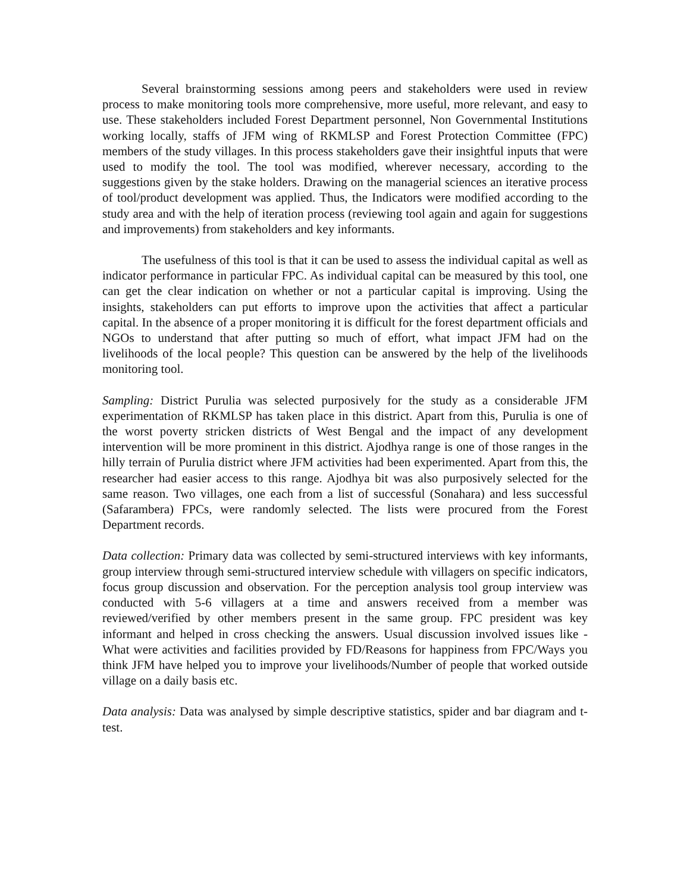Several brainstorming sessions among peers and stakeholders were used in review process to make monitoring tools more comprehensive, more useful, more relevant, and easy to use. These stakeholders included Forest Department personnel, Non Governmental Institutions working locally, staffs of JFM wing of RKMLSP and Forest Protection Committee (FPC) members of the study villages. In this process stakeholders gave their insightful inputs that were used to modify the tool. The tool was modified, wherever necessary, according to the suggestions given by the stake holders. Drawing on the managerial sciences an iterative process of tool/product development was applied. Thus, the Indicators were modified according to the study area and with the help of iteration process (reviewing tool again and again for suggestions and improvements) from stakeholders and key informants.
The usefulness of this tool is that it can be used to assess the individual capital as well as indicator performance in particular FPC. As individual capital can be measured by this tool, one can get the clear indication on whether or not a particular capital is improving. Using the insights, stakeholders can put efforts to improve upon the activities that affect a particular capital. In the absence of a proper monitoring it is difficult for the forest department officials and NGOs to understand that after putting so much of effort, what impact JFM had on the livelihoods of the local people? This question can be answered by the help of the livelihoods monitoring tool.
Sampling: District Purulia was selected purposively for the study as a considerable JFM experimentation of RKMLSP has taken place in this district. Apart from this, Purulia is one of the worst poverty stricken districts of West Bengal and the impact of any development intervention will be more prominent in this district. Ajodhya range is one of those ranges in the hilly terrain of Purulia district where JFM activities had been experimented. Apart from this, the researcher had easier access to this range. Ajodhya bit was also purposively selected for the same reason. Two villages, one each from a list of successful (Sonahara) and less successful (Safarambera) FPCs, were randomly selected. The lists were procured from the Forest Department records.
Data collection: Primary data was collected by semi-structured interviews with key informants, group interview through semi-structured interview schedule with villagers on specific indicators, focus group discussion and observation. For the perception analysis tool group interview was conducted with 5-6 villagers at a time and answers received from a member was reviewed/verified by other members present in the same group. FPC president was key informant and helped in cross checking the answers. Usual discussion involved issues like - What were activities and facilities provided by FD/Reasons for happiness from FPC/Ways you think JFM have helped you to improve your livelihoods/Number of people that worked outside village on a daily basis etc.
Data analysis: Data was analysed by simple descriptive statistics, spider and bar diagram and t-test.